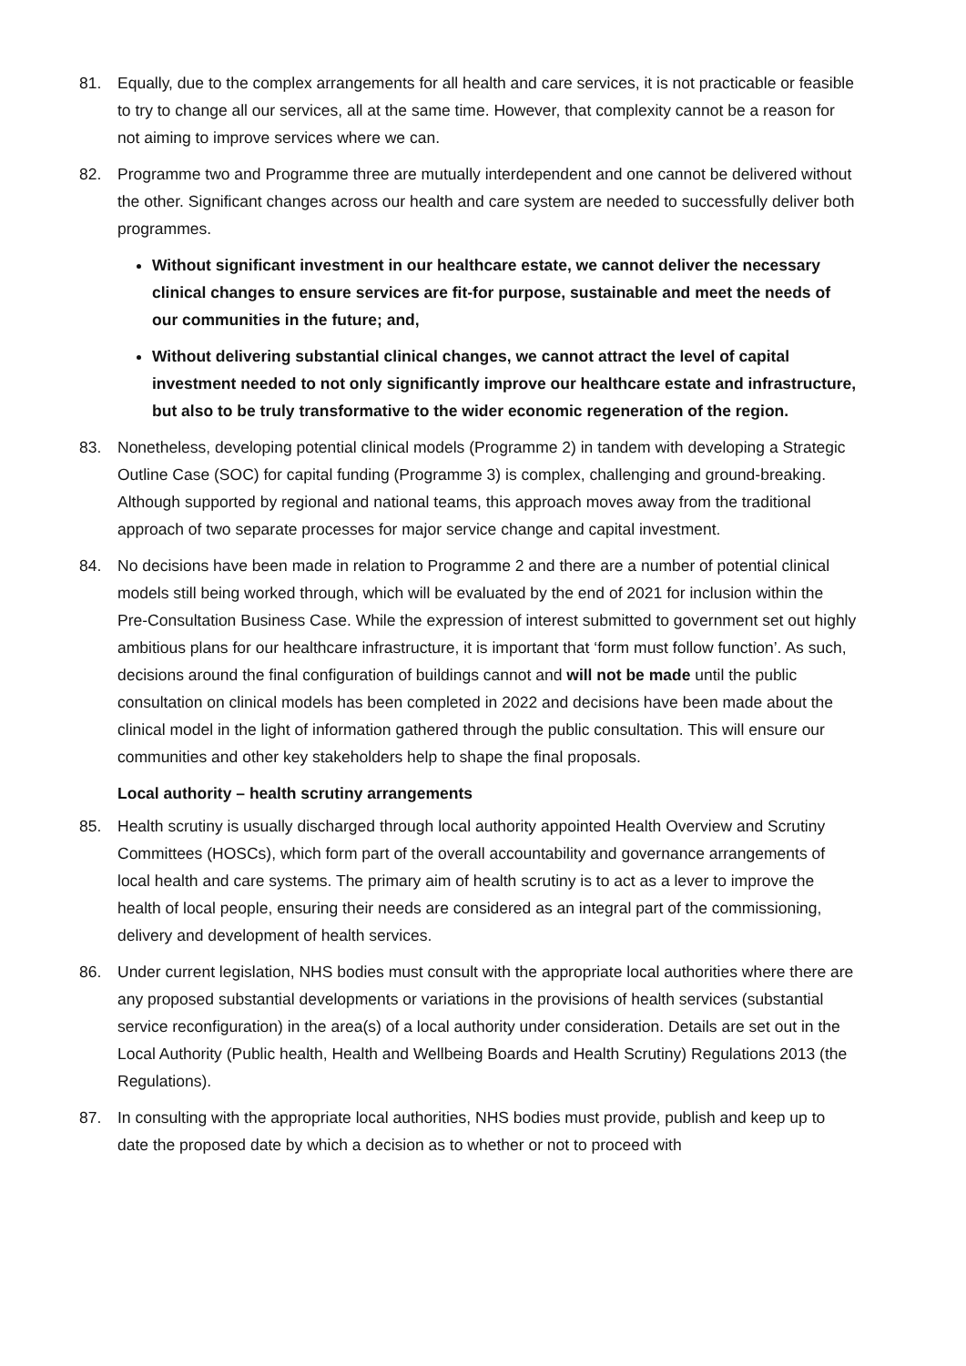81. Equally, due to the complex arrangements for all health and care services, it is not practicable or feasible to try to change all our services, all at the same time. However, that complexity cannot be a reason for not aiming to improve services where we can.
82. Programme two and Programme three are mutually interdependent and one cannot be delivered without the other. Significant changes across our health and care system are needed to successfully deliver both programmes.
Without significant investment in our healthcare estate, we cannot deliver the necessary clinical changes to ensure services are fit-for purpose, sustainable and meet the needs of our communities in the future; and,
Without delivering substantial clinical changes, we cannot attract the level of capital investment needed to not only significantly improve our healthcare estate and infrastructure, but also to be truly transformative to the wider economic regeneration of the region.
83. Nonetheless, developing potential clinical models (Programme 2) in tandem with developing a Strategic Outline Case (SOC) for capital funding (Programme 3) is complex, challenging and ground-breaking. Although supported by regional and national teams, this approach moves away from the traditional approach of two separate processes for major service change and capital investment.
84. No decisions have been made in relation to Programme 2 and there are a number of potential clinical models still being worked through, which will be evaluated by the end of 2021 for inclusion within the Pre-Consultation Business Case. While the expression of interest submitted to government set out highly ambitious plans for our healthcare infrastructure, it is important that ‘form must follow function’. As such, decisions around the final configuration of buildings cannot and will not be made until the public consultation on clinical models has been completed in 2022 and decisions have been made about the clinical model in the light of information gathered through the public consultation. This will ensure our communities and other key stakeholders help to shape the final proposals.
Local authority – health scrutiny arrangements
85. Health scrutiny is usually discharged through local authority appointed Health Overview and Scrutiny Committees (HOSCs), which form part of the overall accountability and governance arrangements of local health and care systems. The primary aim of health scrutiny is to act as a lever to improve the health of local people, ensuring their needs are considered as an integral part of the commissioning, delivery and development of health services.
86. Under current legislation, NHS bodies must consult with the appropriate local authorities where there are any proposed substantial developments or variations in the provisions of health services (substantial service reconfiguration) in the area(s) of a local authority under consideration. Details are set out in the Local Authority (Public health, Health and Wellbeing Boards and Health Scrutiny) Regulations 2013 (the Regulations).
87. In consulting with the appropriate local authorities, NHS bodies must provide, publish and keep up to date the proposed date by which a decision as to whether or not to proceed with